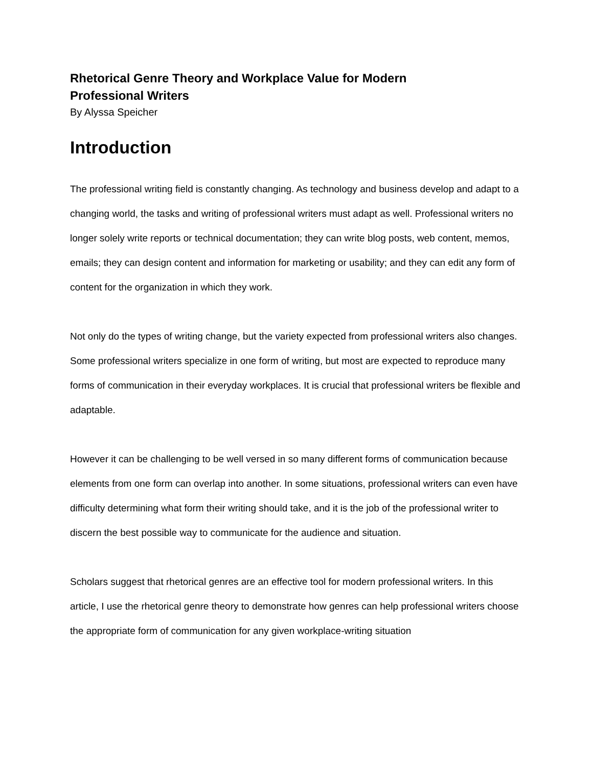Rhetorical Genre Theory and Workplace Value for Modern
Professional Writers
By Alyssa Speicher
Introduction
The professional writing field is constantly changing. As technology and business develop and adapt to a changing world, the tasks and writing of professional writers must adapt as well. Professional writers no longer solely write reports or technical documentation; they can write blog posts, web content, memos, emails; they can design content and information for marketing or usability; and they can edit any form of content for the organization in which they work.
Not only do the types of writing change, but the variety expected from professional writers also changes. Some professional writers specialize in one form of writing, but most are expected to reproduce many forms of communication in their everyday workplaces. It is crucial that professional writers be flexible and adaptable.
However it can be challenging to be well versed in so many different forms of communication because elements from one form can overlap into another. In some situations, professional writers can even have difficulty determining what form their writing should take, and it is the job of the professional writer to discern the best possible way to communicate for the audience and situation.
Scholars suggest that rhetorical genres are an effective tool for modern professional writers. In this article, I use the rhetorical genre theory to demonstrate how genres can help professional writers choose the appropriate form of communication for any given workplace-writing situation